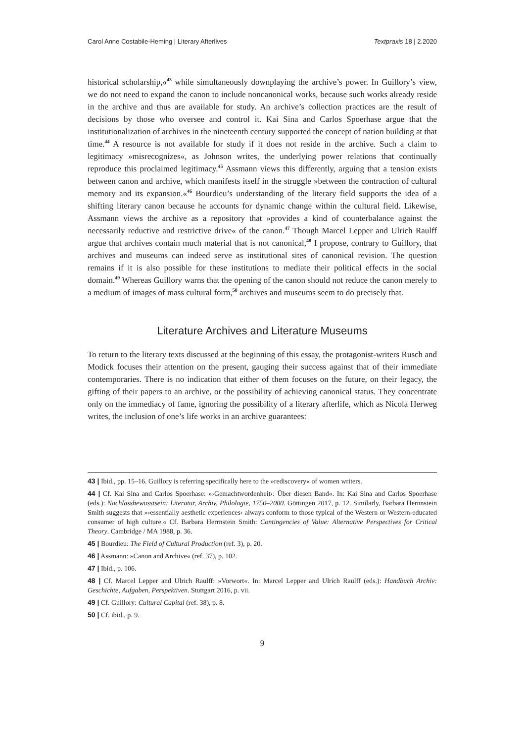Carol Anne Costabile-Heming | Literary Afterlives Textpraxis 18 | 2.2020
historical scholarship,«<sup>43</sup> while simultaneously downplaying the archive’s power. In Guillory’s view, we do not need to expand the canon to include noncanonical works, because such works already reside in the archive and thus are available for study. An archive’s collection practices are the result of decisions by those who oversee and control it. Kai Sina and Carlos Spoerhase argue that the institutionalization of archives in the nineteenth century supported the concept of nation building at that time.<sup>44</sup> A resource is not available for study if it does not reside in the archive. Such a claim to legitimacy »misrecognizes«, as Johnson writes, the underlying power relations that continually reproduce this proclaimed legitimacy.<sup>45</sup> Assmann views this differently, arguing that a tension exists between canon and archive, which manifests itself in the struggle »between the contraction of cultural memory and its expansion.«<sup>46</sup> Bourdieu’s understanding of the literary field supports the idea of a shifting literary canon because he accounts for dynamic change within the cultural field. Likewise, Assmann views the archive as a repository that »provides a kind of counterbalance against the necessarily reductive and restrictive drive« of the canon.<sup>47</sup> Though Marcel Lepper and Ulrich Raulff argue that archives contain much material that is not canonical,<sup>48</sup> I propose, contrary to Guillory, that archives and museums can indeed serve as institutional sites of canonical revision. The question remains if it is also possible for these institutions to mediate their political effects in the social domain.<sup>49</sup> Whereas Guillory warns that the opening of the canon should not reduce the canon merely to a medium of images of mass cultural form,<sup>50</sup> archives and museums seem to do precisely that.
Literature Archives and Literature Museums
To return to the literary texts discussed at the beginning of this essay, the protagonist-writers Rusch and Modick focuses their attention on the present, gauging their success against that of their immediate contemporaries. There is no indication that either of them focuses on the future, on their legacy, the gifting of their papers to an archive, or the possibility of achieving canonical status. They concentrate only on the immediacy of fame, ignoring the possibility of a literary afterlife, which as Nicola Herweg writes, the inclusion of one’s life works in an archive guarantees:
43 | Ibid., pp. 15–16. Guillory is referring specifically here to the »rediscovery« of women writers.
44 | Cf. Kai Sina and Carlos Spoerhase: »›Gemachtwordenheit‹: Über diesen Band«. In: Kai Sina and Carlos Spoerhase (eds.): Nachlassbewusstsein: Literatur, Archiv, Philologie, 1750–2000. Göttingen 2017, p. 12. Similarly, Barbara Hernnstein Smith suggests that »›essentially aesthetic experiences‹ always conform to those typical of the Western or Western-educated consumer of high culture.« Cf. Barbara Herrnstein Smith: Contingencies of Value: Alternative Perspectives for Critical Theory. Cambridge / MA 1988, p. 36.
45 | Bourdieu: The Field of Cultural Production (ref. 3), p. 20.
46 | Assmann: »Canon and Archive« (ref. 37), p. 102.
47 | Ibid., p. 106.
48 | Cf. Marcel Lepper and Ulrich Raulff: »Vorwort«. In: Marcel Lepper and Ulrich Raulff (eds.): Handbuch Archiv: Geschichte, Aufgaben, Perspektiven. Stuttgart 2016, p. vii.
49 | Cf. Guillory: Cultural Capital (ref. 38), p. 8.
50 | Cf. ibid., p. 9.
9